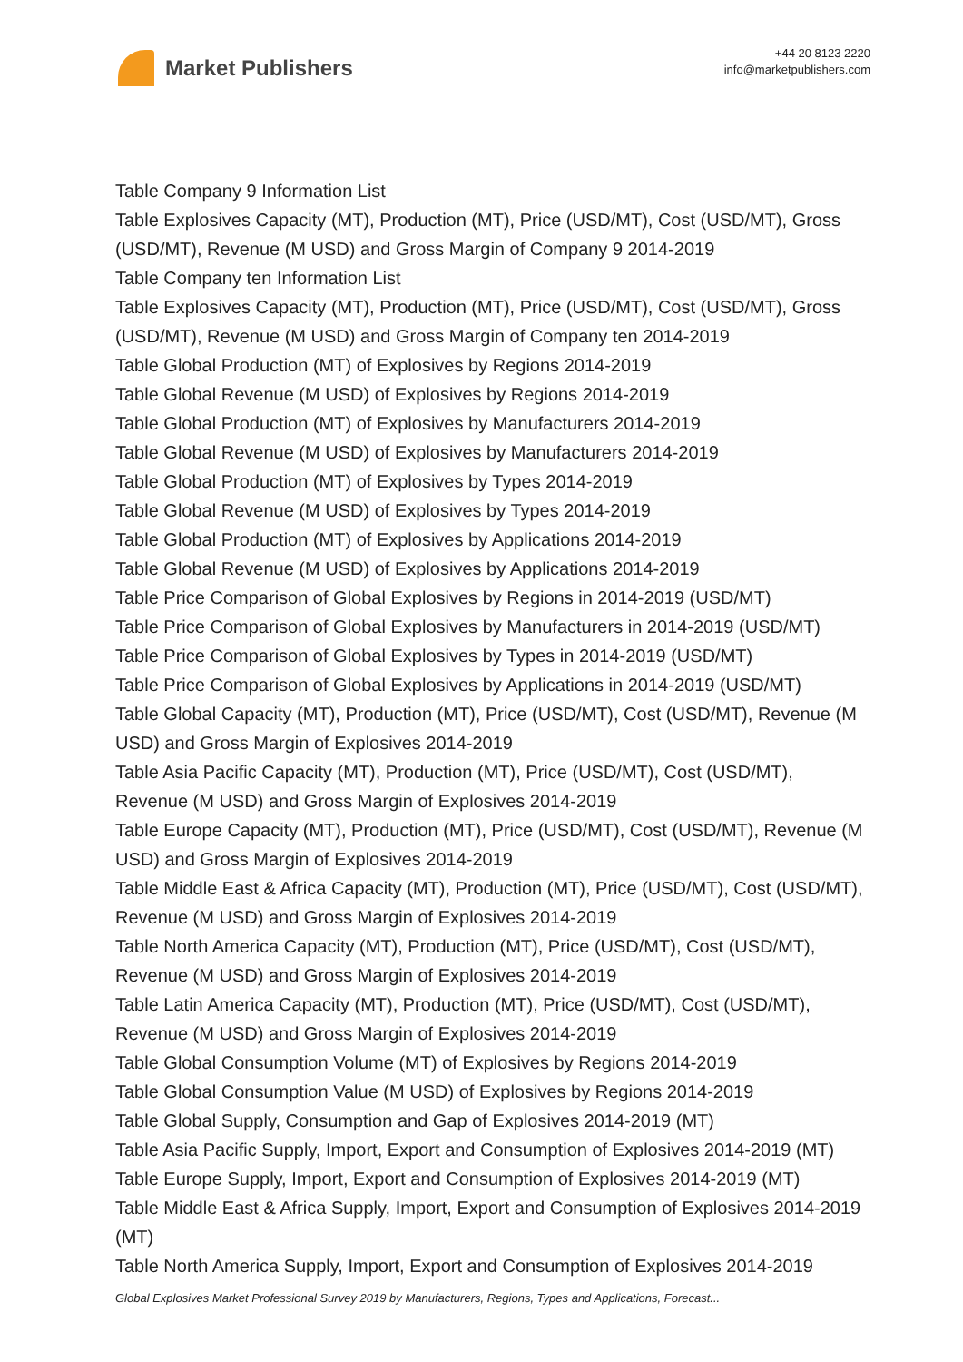Market Publishers
+44 20 8123 2220
info@marketpublishers.com
Table Company 9 Information List
Table Explosives Capacity (MT), Production (MT), Price (USD/MT), Cost (USD/MT), Gross (USD/MT), Revenue (M USD) and Gross Margin of Company 9 2014-2019
Table Company ten Information List
Table Explosives Capacity (MT), Production (MT), Price (USD/MT), Cost (USD/MT), Gross (USD/MT), Revenue (M USD) and Gross Margin of Company ten 2014-2019
Table Global Production (MT) of Explosives by Regions 2014-2019
Table Global Revenue (M USD) of Explosives by Regions 2014-2019
Table Global Production (MT) of Explosives by Manufacturers 2014-2019
Table Global Revenue (M USD) of Explosives by Manufacturers 2014-2019
Table Global Production (MT) of Explosives by Types 2014-2019
Table Global Revenue (M USD) of Explosives by Types 2014-2019
Table Global Production (MT) of Explosives by Applications 2014-2019
Table Global Revenue (M USD) of Explosives by Applications 2014-2019
Table Price Comparison of Global Explosives by Regions in 2014-2019 (USD/MT)
Table Price Comparison of Global Explosives by Manufacturers in 2014-2019 (USD/MT)
Table Price Comparison of Global Explosives by Types in 2014-2019 (USD/MT)
Table Price Comparison of Global Explosives by Applications in 2014-2019 (USD/MT)
Table Global Capacity (MT), Production (MT), Price (USD/MT), Cost (USD/MT), Revenue (M USD) and Gross Margin of Explosives 2014-2019
Table Asia Pacific Capacity (MT), Production (MT), Price (USD/MT), Cost (USD/MT), Revenue (M USD) and Gross Margin of Explosives 2014-2019
Table Europe Capacity (MT), Production (MT), Price (USD/MT), Cost (USD/MT), Revenue (M USD) and Gross Margin of Explosives 2014-2019
Table Middle East & Africa Capacity (MT), Production (MT), Price (USD/MT), Cost (USD/MT), Revenue (M USD) and Gross Margin of Explosives 2014-2019
Table North America Capacity (MT), Production (MT), Price (USD/MT), Cost (USD/MT), Revenue (M USD) and Gross Margin of Explosives 2014-2019
Table Latin America Capacity (MT), Production (MT), Price (USD/MT), Cost (USD/MT), Revenue (M USD) and Gross Margin of Explosives 2014-2019
Table Global Consumption Volume (MT) of Explosives by Regions 2014-2019
Table Global Consumption Value (M USD) of Explosives by Regions 2014-2019
Table Global Supply, Consumption and Gap of Explosives 2014-2019 (MT)
Table Asia Pacific Supply, Import, Export and Consumption of Explosives 2014-2019 (MT)
Table Europe Supply, Import, Export and Consumption of Explosives 2014-2019 (MT)
Table Middle East & Africa Supply, Import, Export and Consumption of Explosives 2014-2019 (MT)
Table North America Supply, Import, Export and Consumption of Explosives 2014-2019
Global Explosives Market Professional Survey 2019 by Manufacturers, Regions, Types and Applications, Forecast...